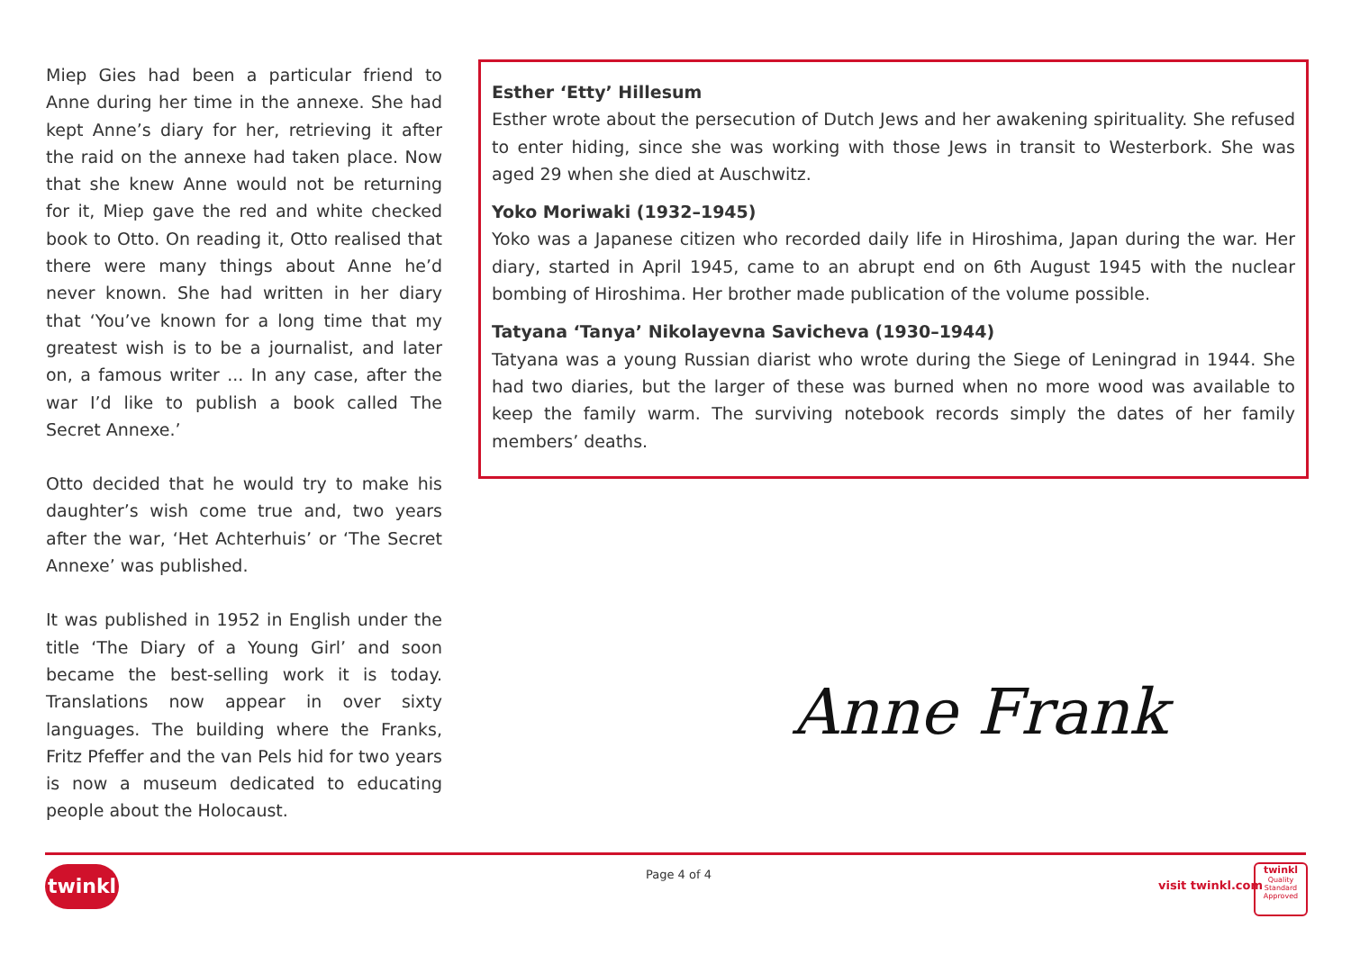Miep Gies had been a particular friend to Anne during her time in the annexe. She had kept Anne’s diary for her, retrieving it after the raid on the annexe had taken place. Now that she knew Anne would not be returning for it, Miep gave the red and white checked book to Otto. On reading it, Otto realised that there were many things about Anne he’d never known. She had written in her diary that ‘You’ve known for a long time that my greatest wish is to be a journalist, and later on, a famous writer ... In any case, after the war I’d like to publish a book called The Secret Annexe.’
Otto decided that he would try to make his daughter’s wish come true and, two years after the war, ‘Het Achterhuis’ or ‘The Secret Annexe’ was published.
It was published in 1952 in English under the title ‘The Diary of a Young Girl’ and soon became the best-selling work it is today. Translations now appear in over sixty languages. The building where the Franks, Fritz Pfeffer and the van Pels hid for two years is now a museum dedicated to educating people about the Holocaust.
Esther ‘Etty’ Hillesum
Esther wrote about the persecution of Dutch Jews and her awakening spirituality. She refused to enter hiding, since she was working with those Jews in transit to Westerbork. She was aged 29 when she died at Auschwitz.
Yoko Moriwaki (1932–1945)
Yoko was a Japanese citizen who recorded daily life in Hiroshima, Japan during the war. Her diary, started in April 1945, came to an abrupt end on 6th August 1945 with the nuclear bombing of Hiroshima. Her brother made publication of the volume possible.
Tatyana ‘Tanya’ Nikolayevna Savicheva (1930–1944)
Tatyana was a young Russian diarist who wrote during the Siege of Leningrad in 1944. She had two diaries, but the larger of these was burned when no more wood was available to keep the family warm. The surviving notebook records simply the dates of her family members’ deaths.
Anne Frank
twinkl Page 4 of 4
visit twinkl.com
twinkl
Quality Standard Approved